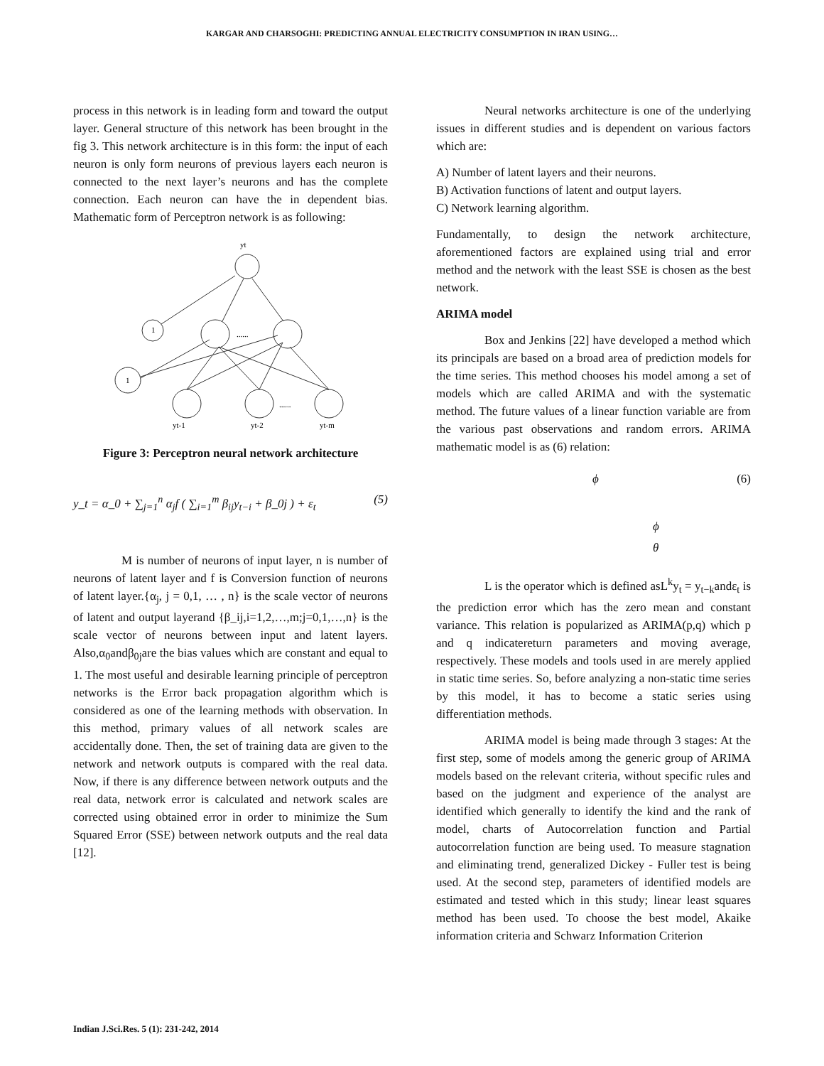KARGAR AND CHARSOGHI: PREDICTING ANNUAL ELECTRICITY CONSUMPTION IN IRAN USING…
process in this network is in leading form and toward the output layer. General structure of this network has been brought in the fig 3. This network architecture is in this form: the input of each neuron is only form neurons of previous layers each neuron is connected to the next layer’s neurons and has the complete connection. Each neuron can have the in dependent bias. Mathematic form of Perceptron network is as following:
yt
1
1
......
......
yt-1
yt-2
yt-m
Figure 3: Perceptron neural network architecture
y_t = α_0 + ∑<sub>j=1</sub><sup>n</sup> α<sub>j</sub>f ( ∑<sub>i=1</sub><sup>m</sup> β<sub>ij</sub>y<sub>t−i</sub> + β_0j ) + ε<sub>t</sub> (5)
M is number of neurons of input layer, n is number of neurons of latent layer and f is Conversion function of neurons of latent layer.{α<sub>j</sub>, j = 0,1, … , n} is the scale vector of neurons of latent and output layerand {β_ij,i=1,2,…,m;j=0,1,…,n} is the scale vector of neurons between input and latent layers. Also,α<sub>0</sub>andβ<sub>0j</sub>are the bias values which are constant and equal to 1. The most useful and desirable learning principle of perceptron networks is the Error back propagation algorithm which is considered as one of the learning methods with observation. In this method, primary values of all network scales are accidentally done. Then, the set of training data are given to the network and network outputs is compared with the real data. Now, if there is any difference between network outputs and the real data, network error is calculated and network scales are corrected using obtained error in order to minimize the Sum Squared Error (SSE) between network outputs and the real data [12].
Neural networks architecture is one of the underlying issues in different studies and is dependent on various factors which are:
A) Number of latent layers and their neurons.
B) Activation functions of latent and output layers.
C) Network learning algorithm.
Fundamentally, to design the network architecture, aforementioned factors are explained using trial and error method and the network with the least SSE is chosen as the best network.
ARIMA model
Box and Jenkins [22] have developed a method which its principals are based on a broad area of prediction models for the time series. This method chooses his model among a set of models which are called ARIMA and with the systematic method. The future values of a linear function variable are from the various past observations and random errors. ARIMA mathematic model is as (6) relation:
ϕ (6)
ϕ
θ
L is the operator which is defined asL<sup>k</sup>y<sub>t</sub> = y<sub>t−k</sub>andε<sub>t</sub> is the prediction error which has the zero mean and constant variance. This relation is popularized as ARIMA(p,q) which p and q indicatereturn parameters and moving average, respectively. These models and tools used in are merely applied in static time series. So, before analyzing a non-static time series by this model, it has to become a static series using differentiation methods.
ARIMA model is being made through 3 stages: At the first step, some of models among the generic group of ARIMA models based on the relevant criteria, without specific rules and based on the judgment and experience of the analyst are identified which generally to identify the kind and the rank of model, charts of Autocorrelation function and Partial autocorrelation function are being used. To measure stagnation and eliminating trend, generalized Dickey - Fuller test is being used. At the second step, parameters of identified models are estimated and tested which in this study; linear least squares method has been used. To choose the best model, Akaike information criteria and Schwarz Information Criterion
Indian J.Sci.Res. 5 (1): 231-242, 2014